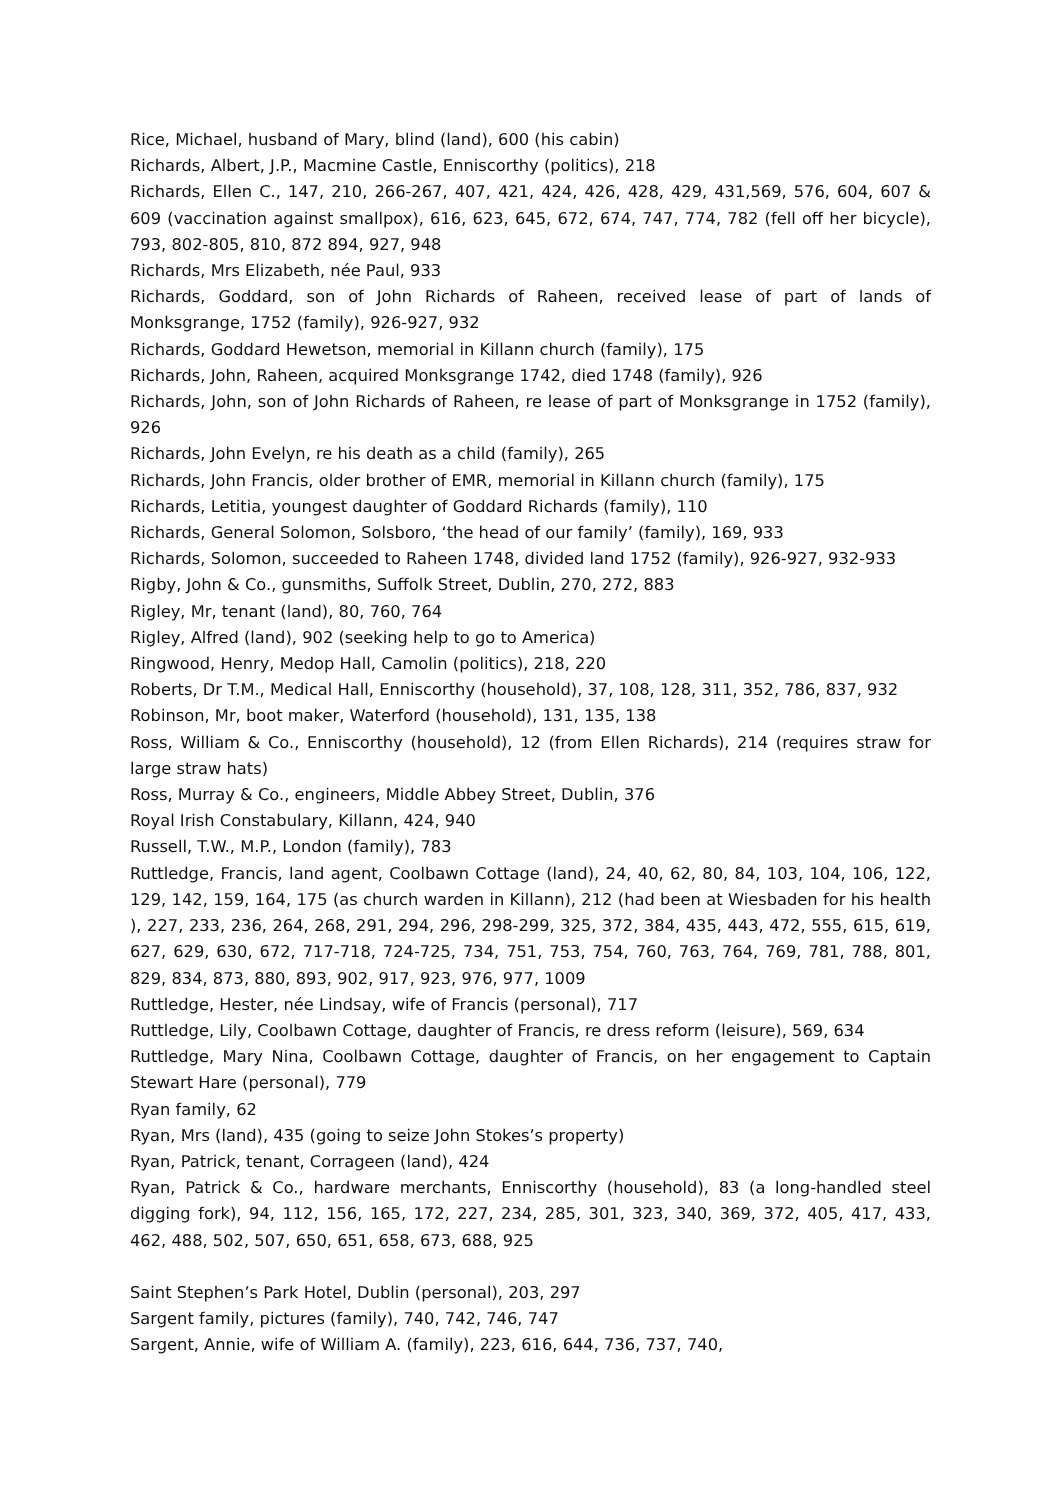Rice, Michael, husband of Mary, blind (land), 600 (his cabin)
Richards, Albert, J.P., Macmine Castle, Enniscorthy (politics), 218
Richards, Ellen C., 147, 210, 266-267, 407, 421, 424, 426, 428, 429, 431,569, 576, 604, 607 & 609 (vaccination against smallpox), 616, 623, 645, 672, 674, 747, 774, 782 (fell off her bicycle), 793, 802-805, 810, 872 894, 927, 948
Richards, Mrs Elizabeth, née Paul, 933
Richards, Goddard, son of John Richards of Raheen, received lease of part of lands of Monksgrange, 1752 (family), 926-927, 932
Richards, Goddard Hewetson, memorial in Killann church (family), 175
Richards, John, Raheen, acquired Monksgrange 1742, died 1748 (family), 926
Richards, John, son of John Richards of Raheen, re lease of part of Monksgrange in 1752 (family), 926
Richards, John Evelyn, re his death as a child (family), 265
Richards, John Francis, older brother of EMR, memorial in Killann church (family), 175
Richards, Letitia, youngest daughter of Goddard Richards (family), 110
Richards, General Solomon, Solsboro, ‘the head of our family’ (family), 169, 933
Richards, Solomon, succeeded to Raheen 1748, divided land 1752 (family), 926-927, 932-933
Rigby, John & Co., gunsmiths, Suffolk Street, Dublin, 270, 272, 883
Rigley, Mr, tenant (land), 80, 760, 764
Rigley, Alfred (land), 902 (seeking help to go to America)
Ringwood, Henry, Medop Hall, Camolin (politics), 218, 220
Roberts, Dr T.M., Medical Hall, Enniscorthy (household), 37, 108, 128, 311, 352, 786, 837, 932
Robinson, Mr, boot maker, Waterford (household), 131, 135, 138
Ross, William & Co., Enniscorthy (household), 12 (from Ellen Richards), 214 (requires straw for large straw hats)
Ross, Murray & Co., engineers, Middle Abbey Street, Dublin, 376
Royal Irish Constabulary, Killann, 424, 940
Russell, T.W., M.P., London (family), 783
Ruttledge, Francis, land agent, Coolbawn Cottage (land), 24, 40, 62, 80, 84, 103, 104, 106, 122, 129, 142, 159, 164, 175 (as church warden in Killann), 212 (had been at Wiesbaden for his health ), 227, 233, 236, 264, 268, 291, 294, 296, 298-299, 325, 372, 384, 435, 443, 472, 555, 615, 619, 627, 629, 630, 672, 717-718, 724-725, 734, 751, 753, 754, 760, 763, 764, 769, 781, 788, 801, 829, 834, 873, 880, 893, 902, 917, 923, 976, 977, 1009
Ruttledge, Hester, née Lindsay, wife of Francis (personal), 717
Ruttledge, Lily, Coolbawn Cottage, daughter of Francis, re dress reform (leisure), 569, 634
Ruttledge, Mary Nina, Coolbawn Cottage, daughter of Francis, on her engagement to Captain Stewart Hare (personal), 779
Ryan family, 62
Ryan, Mrs (land), 435 (going to seize John Stokes’s property)
Ryan, Patrick, tenant, Corrageen (land), 424
Ryan, Patrick & Co., hardware merchants, Enniscorthy (household), 83 (a long-handled steel digging fork), 94, 112, 156, 165, 172, 227, 234, 285, 301, 323, 340, 369, 372, 405, 417, 433, 462, 488, 502, 507, 650, 651, 658, 673, 688, 925
Saint Stephen’s Park Hotel, Dublin (personal), 203, 297
Sargent family, pictures (family), 740, 742, 746, 747
Sargent, Annie, wife of William A. (family), 223, 616, 644, 736, 737, 740,